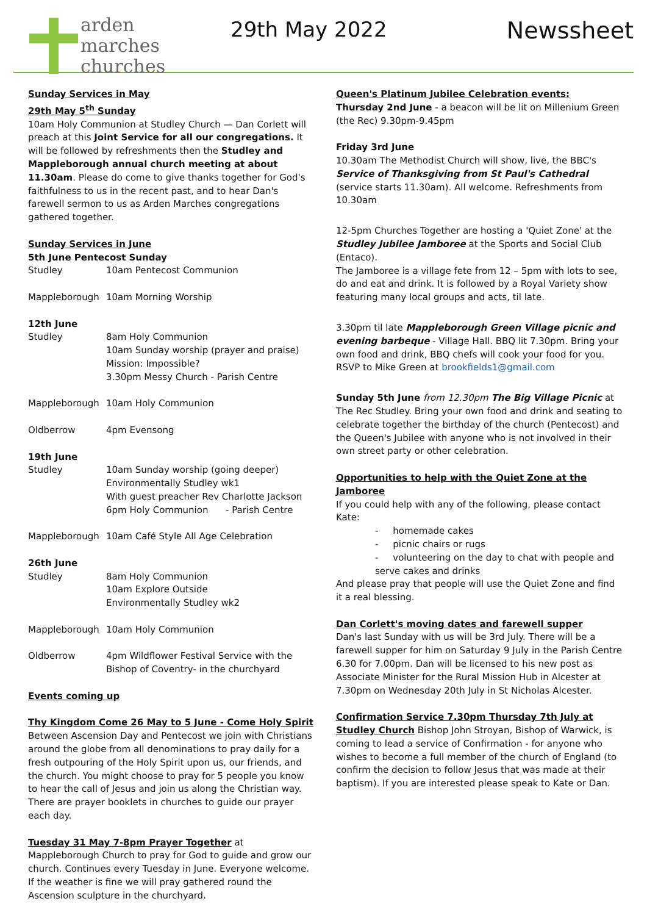arden
marches
churches
29th May 2022 Newssheet
Sunday Services in May
29th May 5<sup>th</sup> Sunday
10am Holy Communion at Studley Church — Dan Corlett will preach at this Joint Service for all our congregations. It will be followed by refreshments then the Studley and Mappleborough annual church meeting at about 11.30am. Please do come to give thanks together for God's faithfulness to us in the recent past, and to hear Dan's farewell sermon to us as Arden Marches congregations gathered together.
Sunday Services in June
5th June Pentecost Sunday
Studley 10am Pentecost Communion
Mappleborough 10am Morning Worship
12th June
Studley 8am Holy Communion
10am Sunday worship (prayer and praise)
Mission: Impossible?
3.30pm Messy Church - Parish Centre
Mappleborough 10am Holy Communion
Oldberrow 4pm Evensong
19th June
Studley 10am Sunday worship (going deeper)
Environmentally Studley wk1
With guest preacher Rev Charlotte Jackson
6pm Holy Communion - Parish Centre
Mappleborough 10am Café Style All Age Celebration
26th June
Studley 8am Holy Communion
10am Explore Outside
Environmentally Studley wk2
Mappleborough 10am Holy Communion
Oldberrow 4pm Wildflower Festival Service with the Bishop of Coventry- in the churchyard
Events coming up
Thy Kingdom Come 26 May to 5 June - Come Holy Spirit
Between Ascension Day and Pentecost we join with Christians around the globe from all denominations to pray daily for a fresh outpouring of the Holy Spirit upon us, our friends, and the church. You might choose to pray for 5 people you know to hear the call of Jesus and join us along the Christian way. There are prayer booklets in churches to guide our prayer each day.
Tuesday 31 May 7-8pm Prayer Together at Mappleborough Church to pray for God to guide and grow our church. Continues every Tuesday in June. Everyone welcome. If the weather is fine we will pray gathered round the Ascension sculpture in the churchyard.
Queen's Platinum Jubilee Celebration events:
Thursday 2nd June - a beacon will be lit on Millenium Green (the Rec) 9.30pm-9.45pm
Friday 3rd June
10.30am The Methodist Church will show, live, the BBC's Service of Thanksgiving from St Paul's Cathedral (service starts 11.30am). All welcome. Refreshments from 10.30am
12-5pm Churches Together are hosting a 'Quiet Zone' at the Studley Jubilee Jamboree at the Sports and Social Club (Entaco).
The Jamboree is a village fete from 12 – 5pm with lots to see, do and eat and drink. It is followed by a Royal Variety show featuring many local groups and acts, til late.
3.30pm til late Mappleborough Green Village picnic and evening barbeque - Village Hall. BBQ lit 7.30pm. Bring your own food and drink, BBQ chefs will cook your food for you. RSVP to Mike Green at brookfields1@gmail.com
Sunday 5th June from 12.30pm The Big Village Picnic at The Rec Studley. Bring your own food and drink and seating to celebrate together the birthday of the church (Pentecost) and the Queen's Jubilee with anyone who is not involved in their own street party or other celebration.
Opportunities to help with the Quiet Zone at the Jamboree
If you could help with any of the following, please contact Kate:
- homemade cakes
- picnic chairs or rugs
- volunteering on the day to chat with people and serve cakes and drinks
And please pray that people will use the Quiet Zone and find it a real blessing.
Dan Corlett's moving dates and farewell supper
Dan's last Sunday with us will be 3rd July. There will be a farewell supper for him on Saturday 9 July in the Parish Centre 6.30 for 7.00pm. Dan will be licensed to his new post as Associate Minister for the Rural Mission Hub in Alcester at 7.30pm on Wednesday 20th July in St Nicholas Alcester.
Confirmation Service 7.30pm Thursday 7th July at Studley Church Bishop John Stroyan, Bishop of Warwick, is coming to lead a service of Confirmation - for anyone who wishes to become a full member of the church of England (to confirm the decision to follow Jesus that was made at their baptism). If you are interested please speak to Kate or Dan.